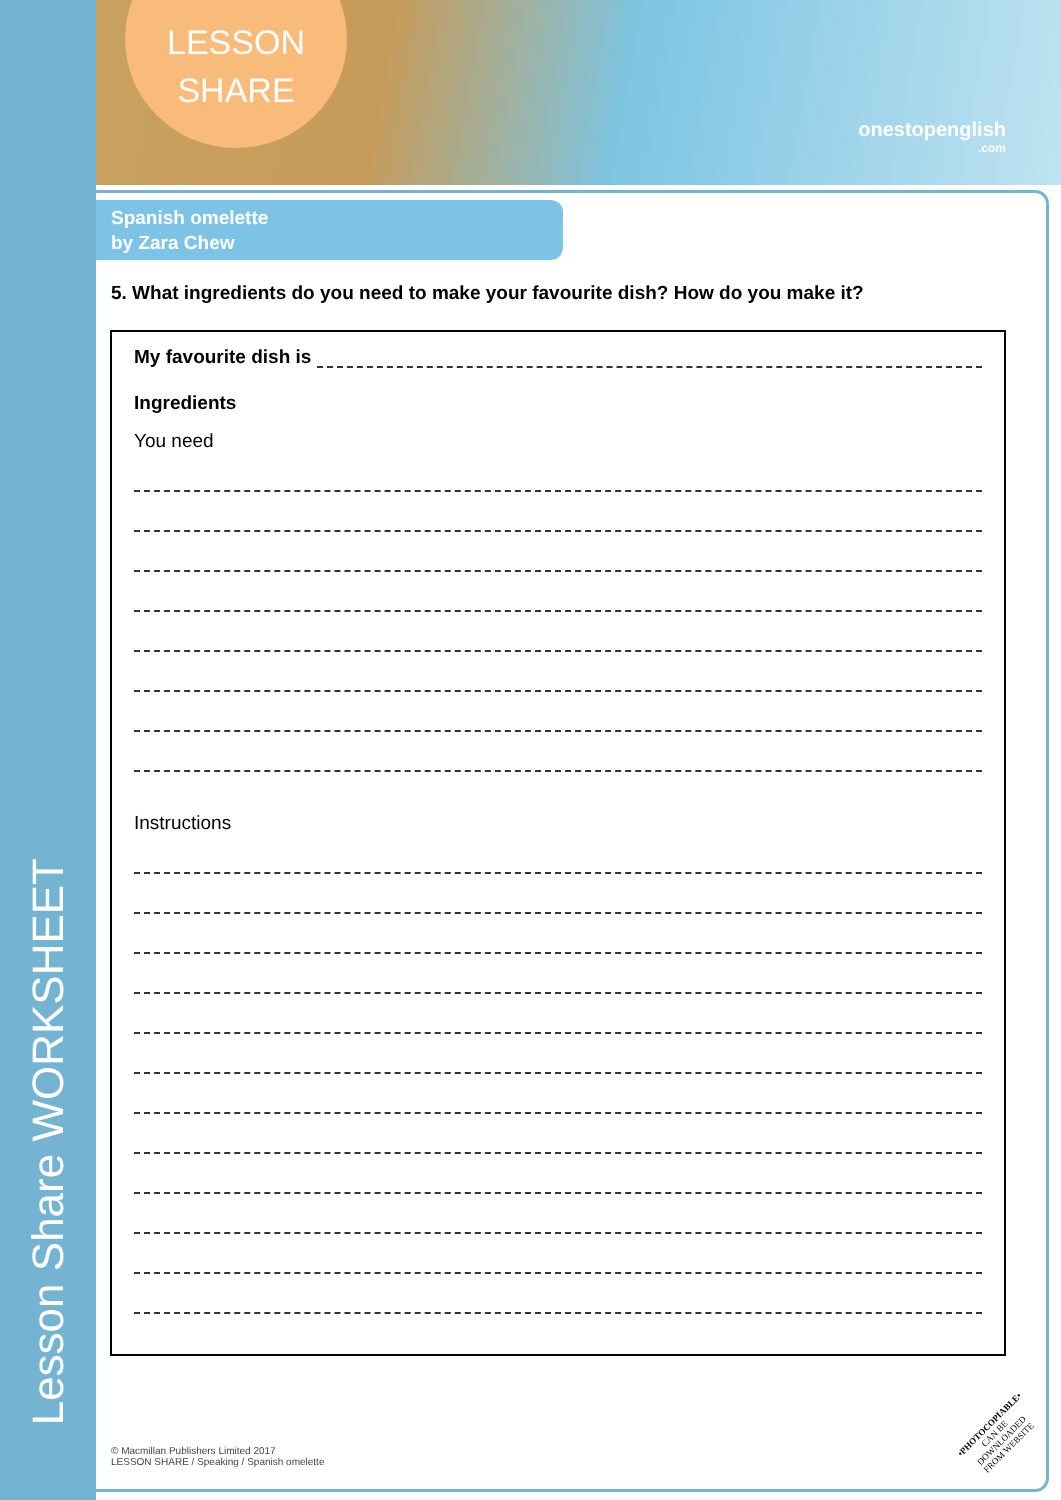Lesson Share WORKSHEET
LESSON
SHARE
onestopenglish
.com
Spanish omelette
by Zara Chew
5. What ingredients do you need to make your favourite dish? How do you make it?
My favourite dish is
Ingredients
You need
Instructions
© Macmillan Publishers Limited 2017
LESSON SHARE / Speaking / Spanish omelette
•PHOTOCOPIABLE•
CAN BE DOWNLOADED FROM WEBSITE